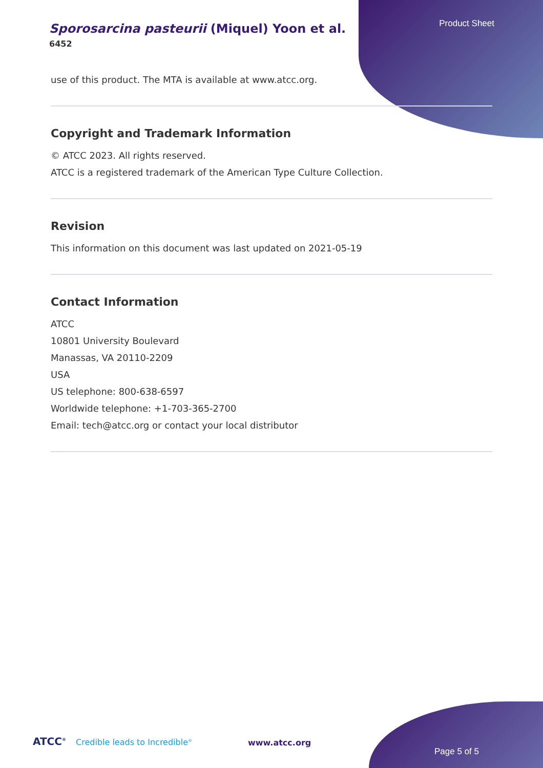Product Sheet
Sporosarcina pasteurii (Miquel) Yoon et al.
6452
use of this product. The MTA is available at www.atcc.org.
Copyright and Trademark Information
© ATCC 2023. All rights reserved.
ATCC is a registered trademark of the American Type Culture Collection.
Revision
This information on this document was last updated on 2021-05-19
Contact Information
ATCC
10801 University Boulevard
Manassas, VA 20110-2209
USA
US telephone: 800-638-6597
Worldwide telephone: +1-703-365-2700
Email: tech@atcc.org or contact your local distributor
ATCC<sup>®</sup> Credible leads to Incredible<sup>®</sup>
www.atcc.org
Page 5 of 5